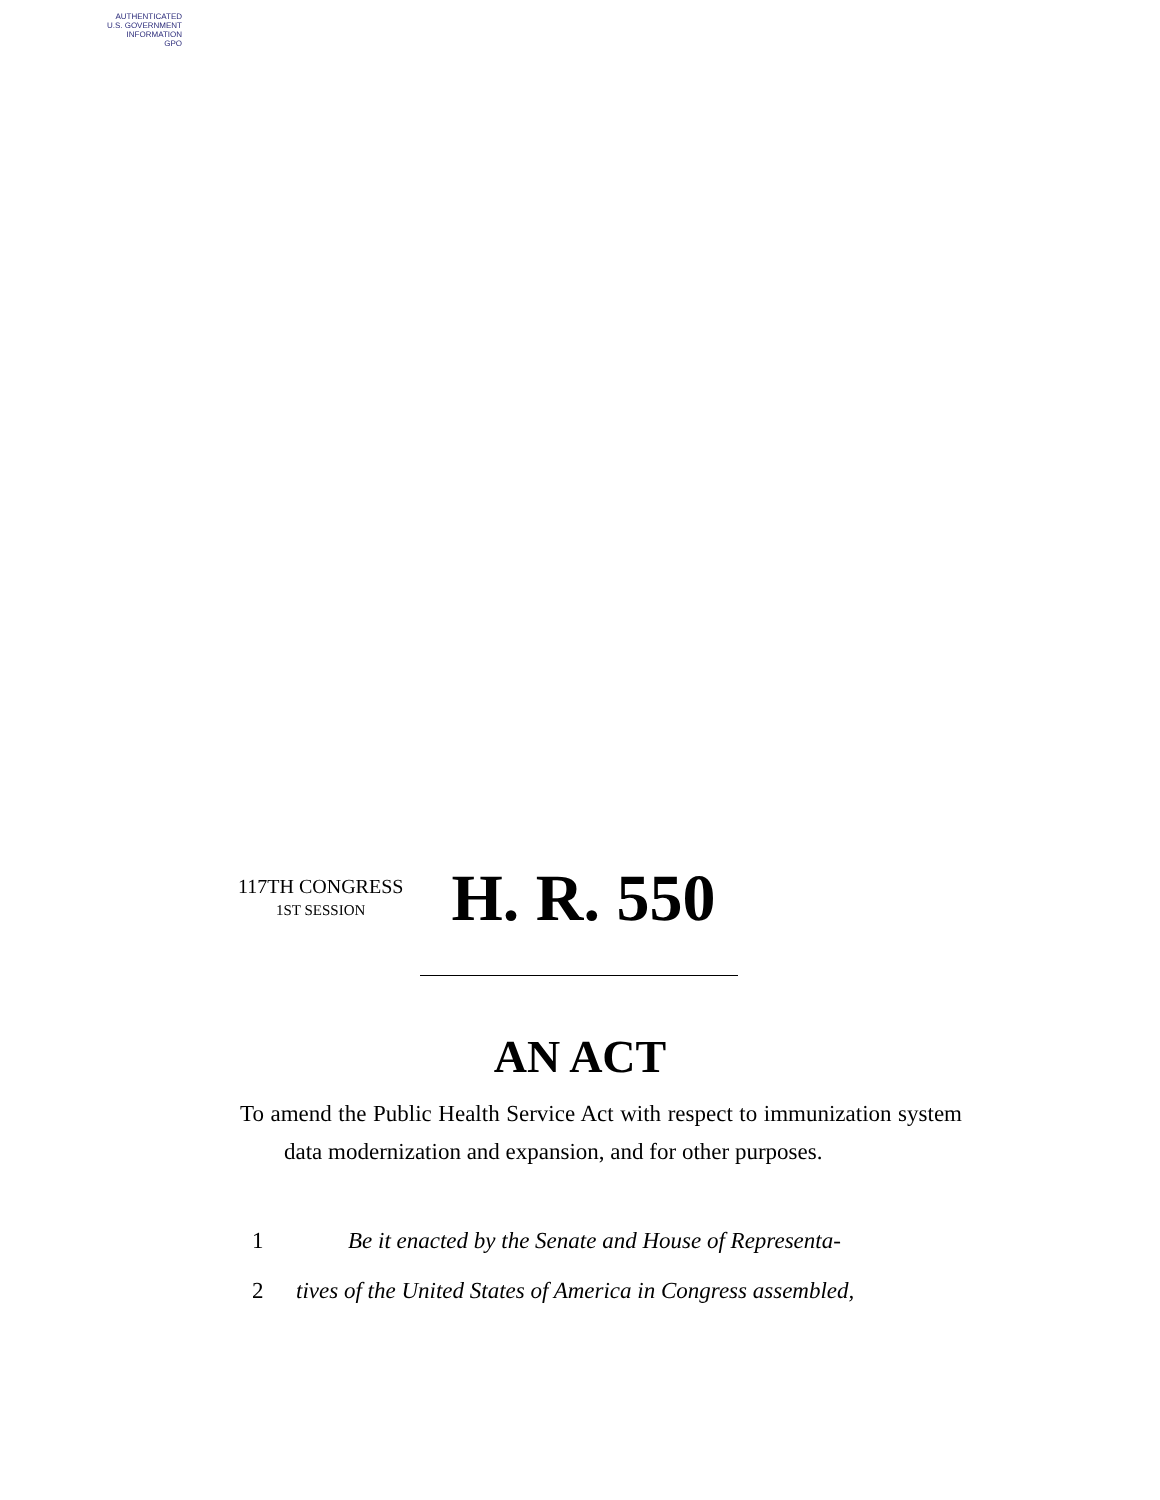AUTHENTICATED
U.S. GOVERNMENT
INFORMATION
GPO
117TH CONGRESS
1ST SESSION
H. R. 550
AN ACT
To amend the Public Health Service Act with respect to immunization system data modernization and expansion, and for other purposes.
1 Be it enacted by the Senate and House of Representa-
2 tives of the United States of America in Congress assembled,